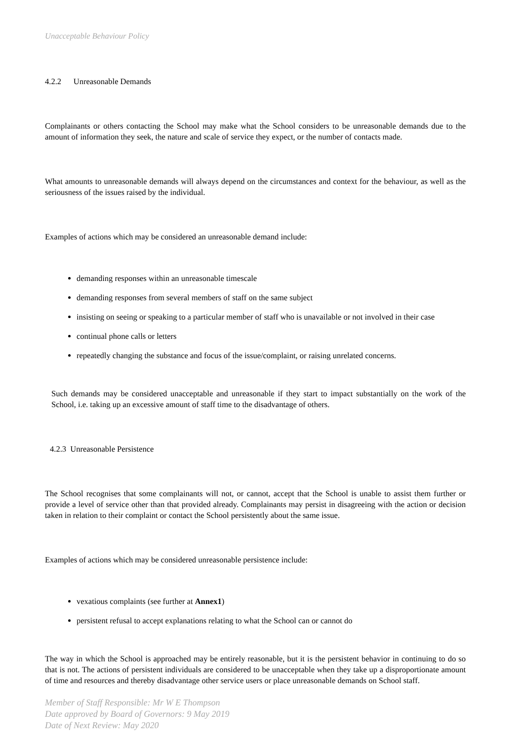Unacceptable Behaviour Policy
4.2.2 Unreasonable Demands
Complainants or others contacting the School may make what the School considers to be unreasonable demands due to the amount of information they seek, the nature and scale of service they expect, or the number of contacts made.
What amounts to unreasonable demands will always depend on the circumstances and context for the behaviour, as well as the seriousness of the issues raised by the individual.
Examples of actions which may be considered an unreasonable demand include:
demanding responses within an unreasonable timescale
demanding responses from several members of staff on the same subject
insisting on seeing or speaking to a particular member of staff who is unavailable or not involved in their case
continual phone calls or letters
repeatedly changing the substance and focus of the issue/complaint, or raising unrelated concerns.
Such demands may be considered unacceptable and unreasonable if they start to impact substantially on the work of the School, i.e. taking up an excessive amount of staff time to the disadvantage of others.
4.2.3 Unreasonable Persistence
The School recognises that some complainants will not, or cannot, accept that the School is unable to assist them further or provide a level of service other than that provided already. Complainants may persist in disagreeing with the action or decision taken in relation to their complaint or contact the School persistently about the same issue.
Examples of actions which may be considered unreasonable persistence include:
vexatious complaints (see further at Annex1)
persistent refusal to accept explanations relating to what the School can or cannot do
The way in which the School is approached may be entirely reasonable, but it is the persistent behavior in continuing to do so that is not. The actions of persistent individuals are considered to be unacceptable when they take up a disproportionate amount of time and resources and thereby disadvantage other service users or place unreasonable demands on School staff.
Member of Staff Responsible: Mr W E Thompson
Date approved by Board of Governors: 9 May 2019
Date of Next Review: May 2020